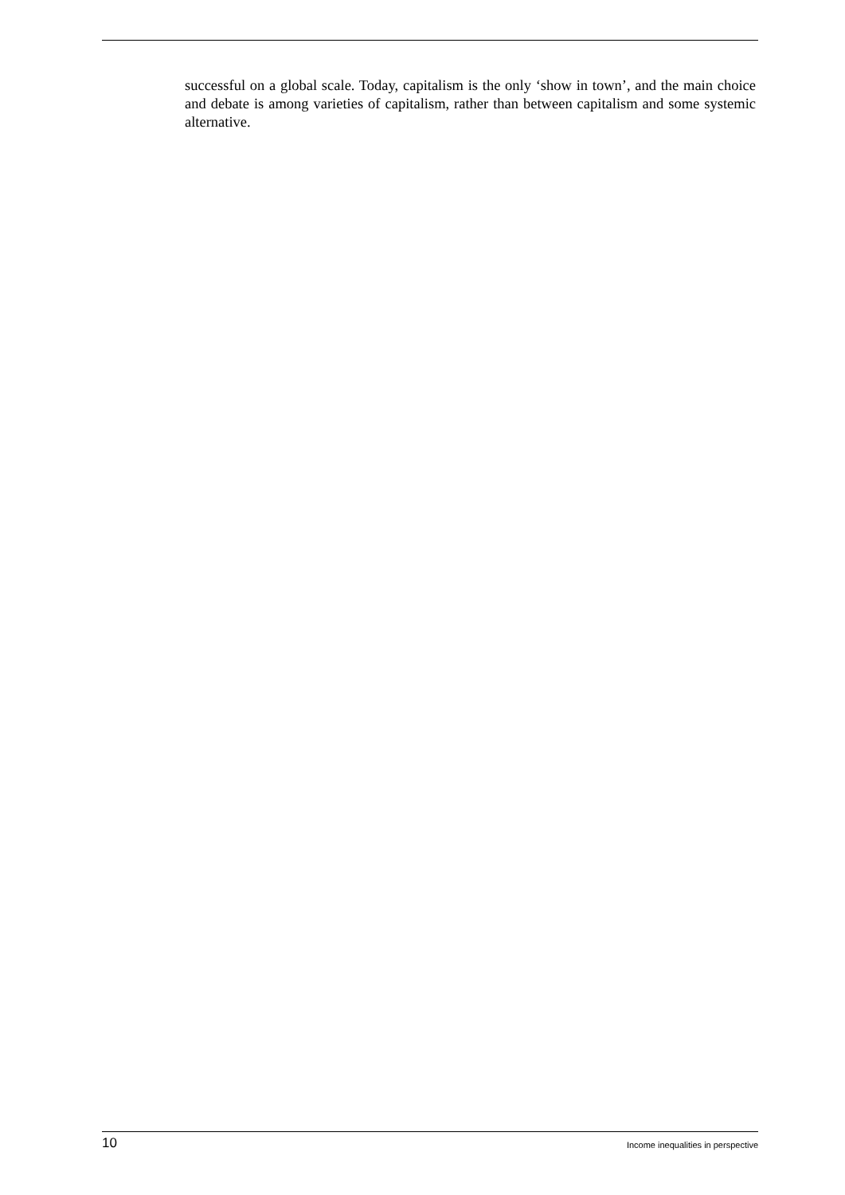successful on a global scale. Today, capitalism is the only ‘show in town’, and the main choice and debate is among varieties of capitalism, rather than between capitalism and some systemic alternative.
10 Income inequalities in perspective